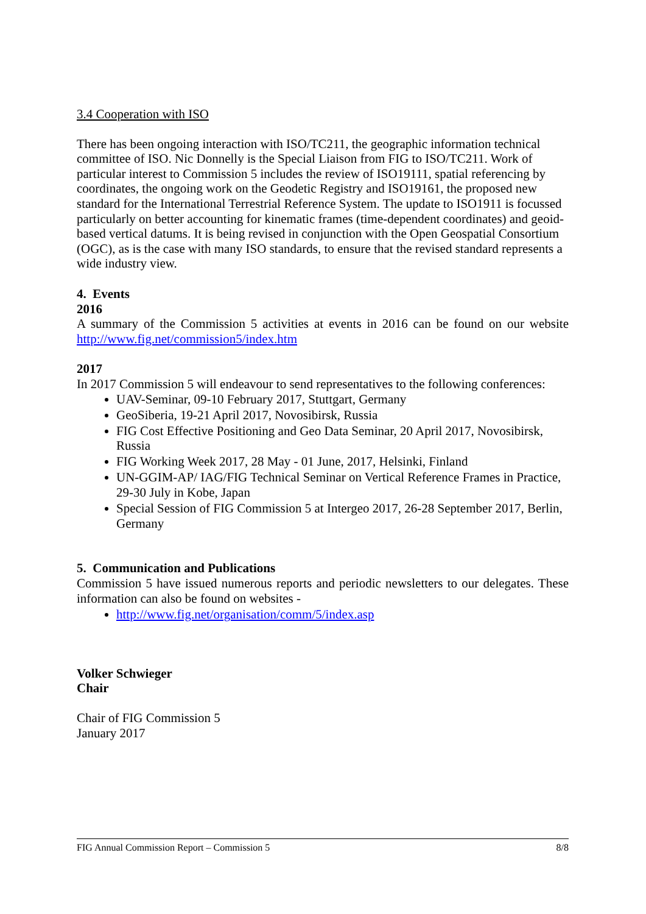3.4 Cooperation with ISO
There has been ongoing interaction with ISO/TC211, the geographic information technical committee of ISO. Nic Donnelly is the Special Liaison from FIG to ISO/TC211. Work of particular interest to Commission 5 includes the review of ISO19111, spatial referencing by coordinates, the ongoing work on the Geodetic Registry and ISO19161, the proposed new standard for the International Terrestrial Reference System. The update to ISO1911 is focussed particularly on better accounting for kinematic frames (time-dependent coordinates) and geoid-based vertical datums. It is being revised in conjunction with the Open Geospatial Consortium (OGC), as is the case with many ISO standards, to ensure that the revised standard represents a wide industry view.
4. Events
2016
A summary of the Commission 5 activities at events in 2016 can be found on our website http://www.fig.net/commission5/index.htm
2017
In 2017 Commission 5 will endeavour to send representatives to the following conferences:
UAV-Seminar, 09-10 February 2017, Stuttgart, Germany
GeoSiberia, 19-21 April 2017, Novosibirsk, Russia
FIG Cost Effective Positioning and Geo Data Seminar, 20 April 2017, Novosibirsk, Russia
FIG Working Week 2017, 28 May - 01 June, 2017, Helsinki, Finland
UN-GGIM-AP/ IAG/FIG Technical Seminar on Vertical Reference Frames in Practice, 29-30 July in Kobe, Japan
Special Session of FIG Commission 5 at Intergeo 2017, 26-28 September 2017, Berlin, Germany
5. Communication and Publications
Commission 5 have issued numerous reports and periodic newsletters to our delegates. These information can also be found on websites -
http://www.fig.net/organisation/comm/5/index.asp
Volker Schwieger
Chair
Chair of FIG Commission 5
January 2017
FIG Annual Commission Report – Commission 5 8/8